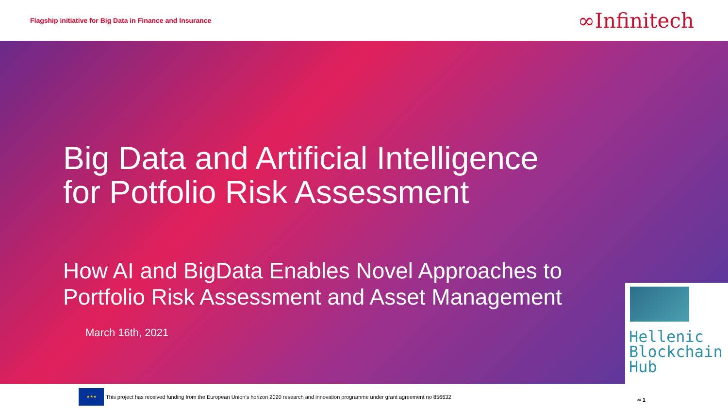Flagship initiative for Big Data in Finance and Insurance ∞Infinitech
Big Data and Artificial Intelligence
for Potfolio Risk Assessment
How AI and BigData Enables Novel Approaches to
Portfolio Risk Assessment and Asset Management
March 16th, 2021
Hellenic
Blockchain
Hub
★★★
This project has received funding from the European Union’s horizon 2020 research and innovation programme under grant agreement no 856632
∞ 1